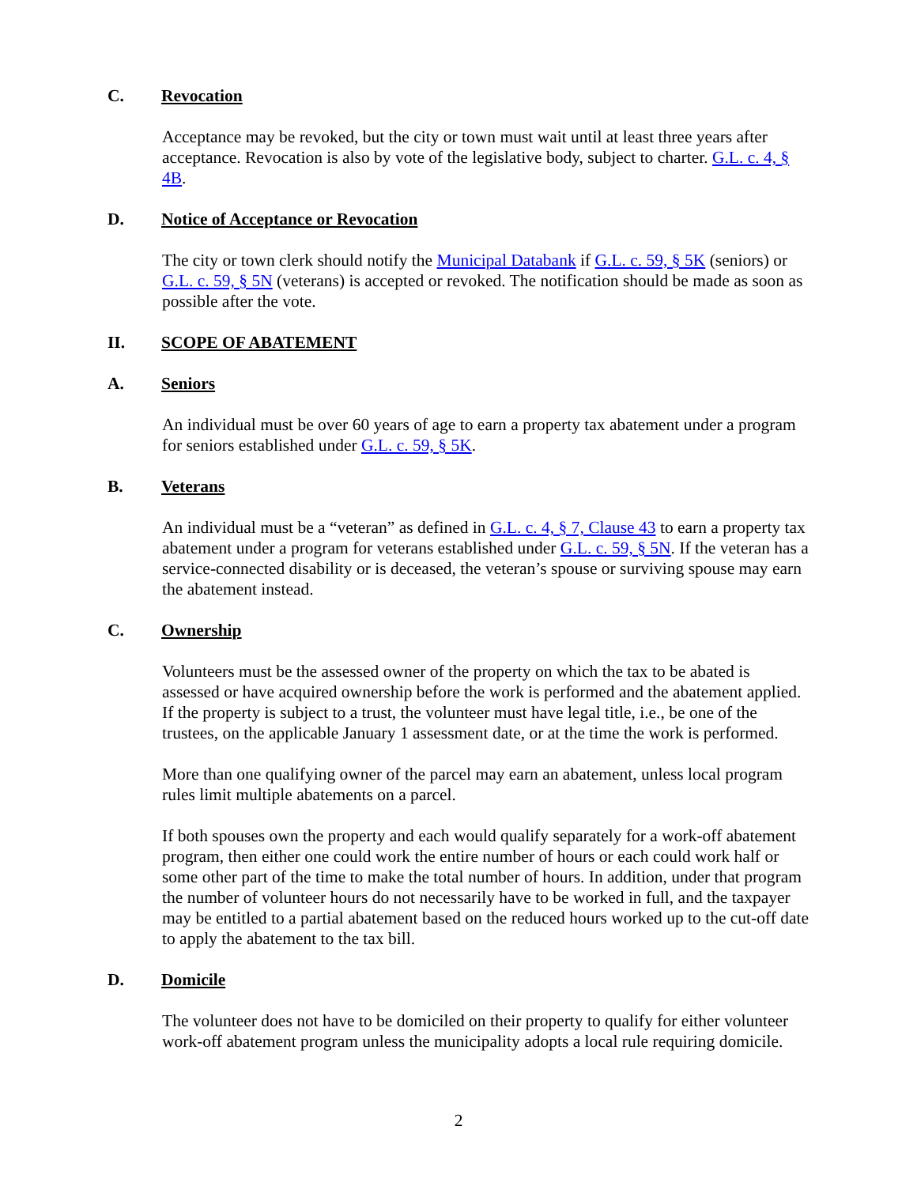C. Revocation
Acceptance may be revoked, but the city or town must wait until at least three years after acceptance. Revocation is also by vote of the legislative body, subject to charter. G.L. c. 4, § 4B.
D. Notice of Acceptance or Revocation
The city or town clerk should notify the Municipal Databank if G.L. c. 59, § 5K (seniors) or G.L. c. 59, § 5N (veterans) is accepted or revoked. The notification should be made as soon as possible after the vote.
II. SCOPE OF ABATEMENT
A. Seniors
An individual must be over 60 years of age to earn a property tax abatement under a program for seniors established under G.L. c. 59, § 5K.
B. Veterans
An individual must be a “veteran” as defined in G.L. c. 4, § 7, Clause 43 to earn a property tax abatement under a program for veterans established under G.L. c. 59, § 5N. If the veteran has a service-connected disability or is deceased, the veteran’s spouse or surviving spouse may earn the abatement instead.
C. Ownership
Volunteers must be the assessed owner of the property on which the tax to be abated is assessed or have acquired ownership before the work is performed and the abatement applied. If the property is subject to a trust, the volunteer must have legal title, i.e., be one of the trustees, on the applicable January 1 assessment date, or at the time the work is performed.
More than one qualifying owner of the parcel may earn an abatement, unless local program rules limit multiple abatements on a parcel.
If both spouses own the property and each would qualify separately for a work-off abatement program, then either one could work the entire number of hours or each could work half or some other part of the time to make the total number of hours. In addition, under that program the number of volunteer hours do not necessarily have to be worked in full, and the taxpayer may be entitled to a partial abatement based on the reduced hours worked up to the cut-off date to apply the abatement to the tax bill.
D. Domicile
The volunteer does not have to be domiciled on their property to qualify for either volunteer work-off abatement program unless the municipality adopts a local rule requiring domicile.
2